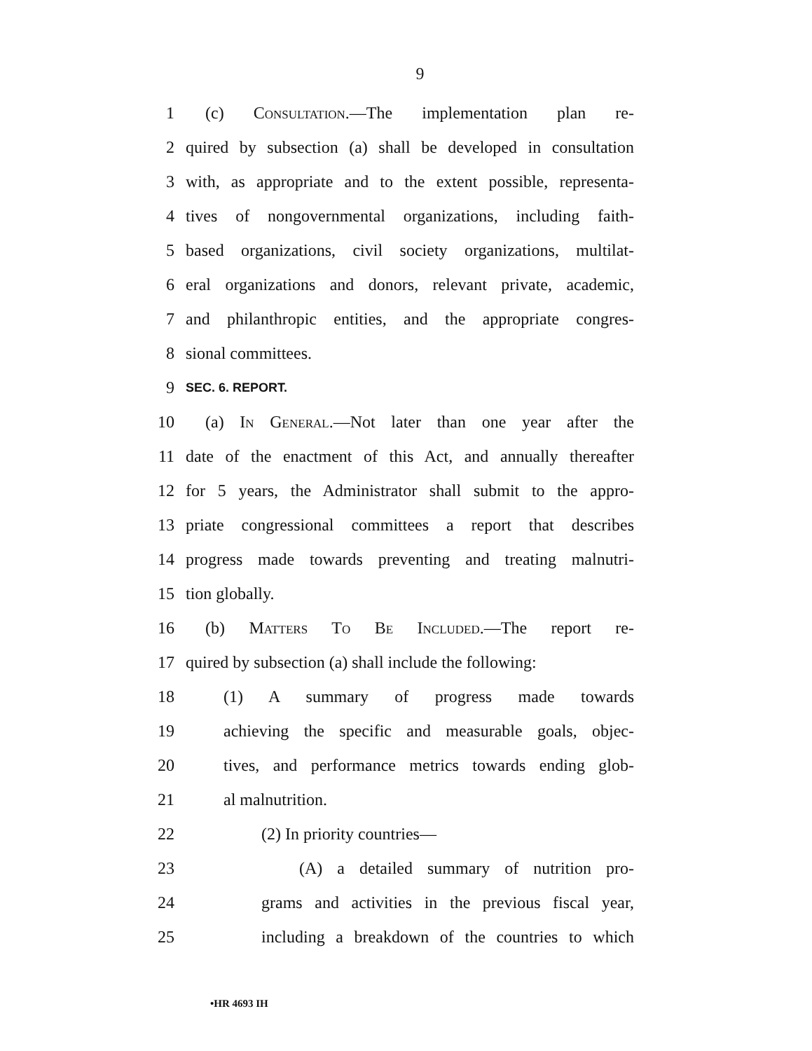9
1 (c) Consultation.—The implementation plan re-
2 quired by subsection (a) shall be developed in consultation
3 with, as appropriate and to the extent possible, representa-
4 tives of nongovernmental organizations, including faith-
5 based organizations, civil society organizations, multilat-
6 eral organizations and donors, relevant private, academic,
7 and philanthropic entities, and the appropriate congres-
8 sional committees.
9 SEC. 6. REPORT.
10 (a) In General.—Not later than one year after the
11 date of the enactment of this Act, and annually thereafter
12 for 5 years, the Administrator shall submit to the appro-
13 priate congressional committees a report that describes
14 progress made towards preventing and treating malnutri-
15 tion globally.
16 (b) Matters To Be Included.—The report re-
17 quired by subsection (a) shall include the following:
18 (1) A summary of progress made towards
19 achieving the specific and measurable goals, objec-
20 tives, and performance metrics towards ending glob-
21 al malnutrition.
22 (2) In priority countries—
23 (A) a detailed summary of nutrition pro-
24 grams and activities in the previous fiscal year,
25 including a breakdown of the countries to which
•HR 4693 IH